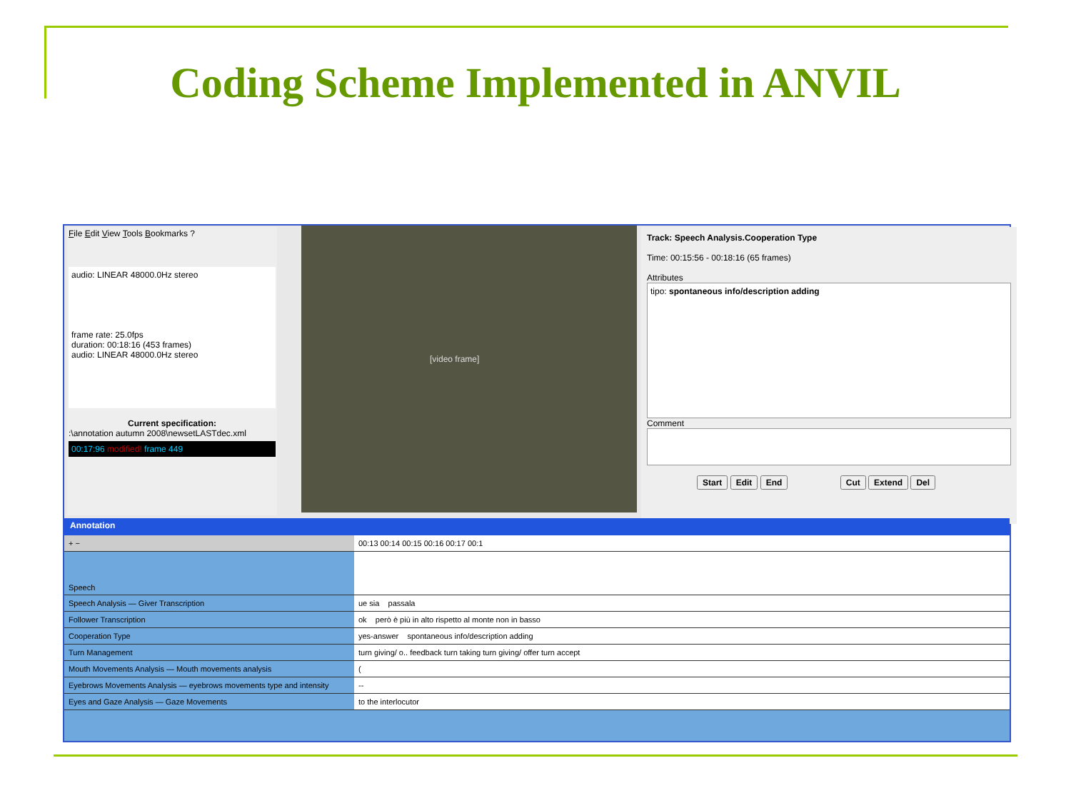Coding Scheme Implemented in ANVIL
File Edit View Tools Bookmarks ?
audio: LINEAR 48000.0Hz stereo
frame rate: 25.0fps
duration: 00:18:16 (453 frames)
audio: LINEAR 48000.0Hz stereo
Current specification:
:\annotation autumn 2008\newsetLASTdec.xml
00:17:96 modified! frame 449
[video frame]
Track: Speech Analysis.Cooperation Type
Time: 00:15:56 - 00:18:16 (65 frames)
Attributes
tipo: spontaneous info/description adding
Comment
Start Edit End Cut Extend Del
Annotation
+ − 00:13 00:14 00:15 00:16 00:17 00:1
Speech
Speech Analysis — Giver Transcription ue sia passala
Follower Transcription ok però è più in alto rispetto al monte non in basso
Cooperation Type yes-answer spontaneous info/description adding
Turn Management turn giving/ o.. feedback turn taking turn giving/ offer turn accept
Mouth Movements Analysis — Mouth movements analysis (
Eyebrows Movements Analysis — eyebrows movements type and intensity
--
Eyes and Gaze Analysis — Gaze Movements to the interlocutor